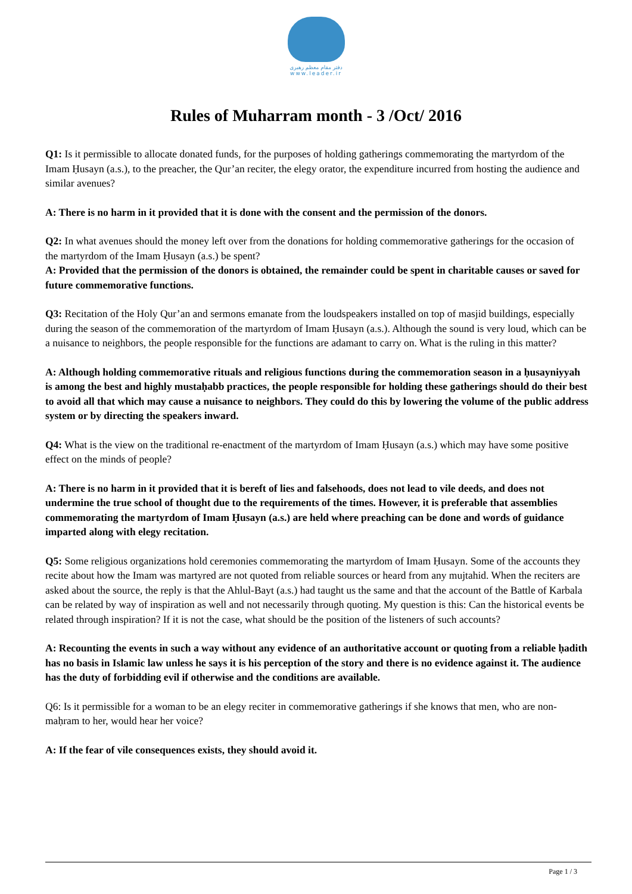دفتر مقام معظم رهبری
www.leader.ir
Rules of Muharram month - 3 /Oct/ 2016
Q1: Is it permissible to allocate donated funds, for the purposes of holding gatherings commemorating the martyrdom of the Imam Ḥusayn (a.s.), to the preacher, the Qur’an reciter, the elegy orator, the expenditure incurred from hosting the audience and similar avenues?
A: There is no harm in it provided that it is done with the consent and the permission of the donors.
Q2: In what avenues should the money left over from the donations for holding commemorative gatherings for the occasion of the martyrdom of the Imam Ḥusayn (a.s.) be spent?
A: Provided that the permission of the donors is obtained, the remainder could be spent in charitable causes or saved for future commemorative functions.
Q3: Recitation of the Holy Qur’an and sermons emanate from the loudspeakers installed on top of masjid buildings, especially during the season of the commemoration of the martyrdom of Imam Ḥusayn (a.s.). Although the sound is very loud, which can be a nuisance to neighbors, the people responsible for the functions are adamant to carry on. What is the ruling in this matter?
A: Although holding commemorative rituals and religious functions during the commemoration season in a ḥusayniyyah is among the best and highly mustaḥabb practices, the people responsible for holding these gatherings should do their best to avoid all that which may cause a nuisance to neighbors. They could do this by lowering the volume of the public address system or by directing the speakers inward.
Q4: What is the view on the traditional re-enactment of the martyrdom of Imam Ḥusayn (a.s.) which may have some positive effect on the minds of people?
A: There is no harm in it provided that it is bereft of lies and falsehoods, does not lead to vile deeds, and does not undermine the true school of thought due to the requirements of the times. However, it is preferable that assemblies commemorating the martyrdom of Imam Ḥusayn (a.s.) are held where preaching can be done and words of guidance imparted along with elegy recitation.
Q5: Some religious organizations hold ceremonies commemorating the martyrdom of Imam Ḥusayn. Some of the accounts they recite about how the Imam was martyred are not quoted from reliable sources or heard from any mujtahid. When the reciters are asked about the source, the reply is that the Ahlul-Bayt (a.s.) had taught us the same and that the account of the Battle of Karbala can be related by way of inspiration as well and not necessarily through quoting. My question is this: Can the historical events be related through inspiration? If it is not the case, what should be the position of the listeners of such accounts?
A: Recounting the events in such a way without any evidence of an authoritative account or quoting from a reliable ḥadith has no basis in Islamic law unless he says it is his perception of the story and there is no evidence against it. The audience has the duty of forbidding evil if otherwise and the conditions are available.
Q6: Is it permissible for a woman to be an elegy reciter in commemorative gatherings if she knows that men, who are non-maḥram to her, would hear her voice?
A: If the fear of vile consequences exists, they should avoid it.
Page 1 / 3